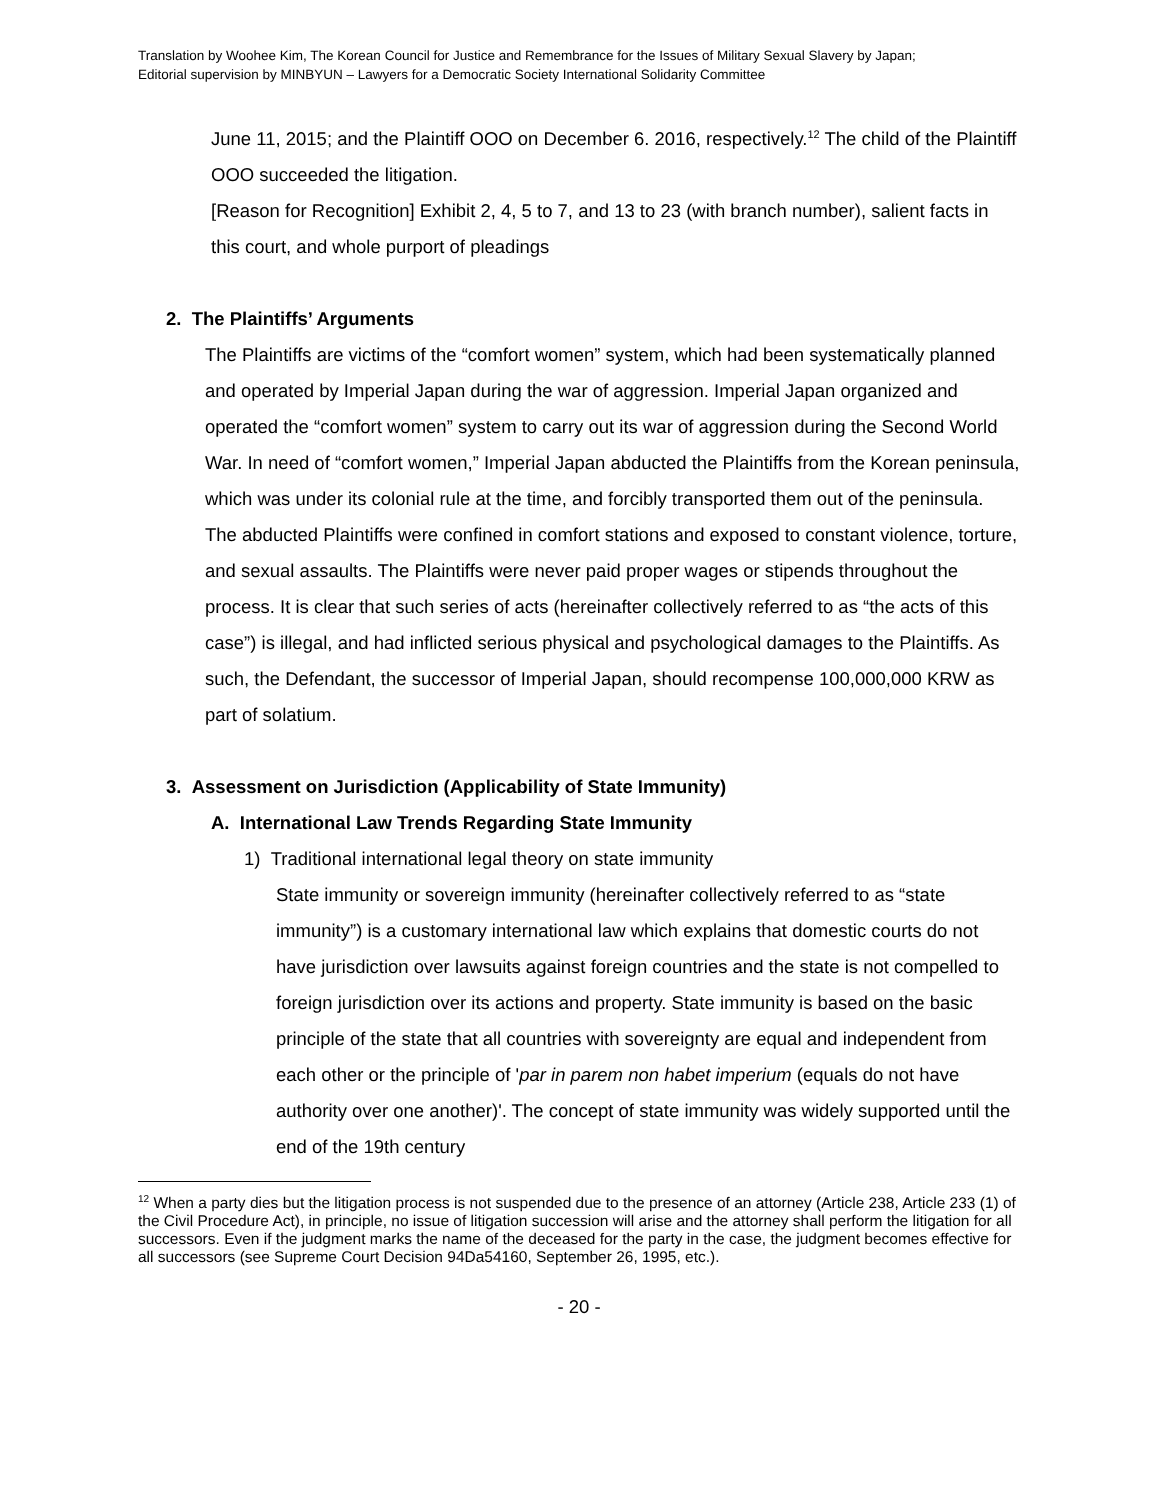Translation by Woohee Kim, The Korean Council for Justice and Remembrance for the Issues of Military Sexual Slavery by Japan;
Editorial supervision by MINBYUN – Lawyers for a Democratic Society International Solidarity Committee
June 11, 2015; and the Plaintiff OOO on December 6. 2016, respectively.<sup>12</sup> The child of the Plaintiff OOO succeeded the litigation.
[Reason for Recognition] Exhibit 2, 4, 5 to 7, and 13 to 23 (with branch number), salient facts in this court, and whole purport of pleadings
2. The Plaintiffs’ Arguments
The Plaintiffs are victims of the “comfort women” system, which had been systematically planned and operated by Imperial Japan during the war of aggression. Imperial Japan organized and operated the “comfort women” system to carry out its war of aggression during the Second World War. In need of “comfort women,” Imperial Japan abducted the Plaintiffs from the Korean peninsula, which was under its colonial rule at the time, and forcibly transported them out of the peninsula. The abducted Plaintiffs were confined in comfort stations and exposed to constant violence, torture, and sexual assaults. The Plaintiffs were never paid proper wages or stipends throughout the process. It is clear that such series of acts (hereinafter collectively referred to as “the acts of this case”) is illegal, and had inflicted serious physical and psychological damages to the Plaintiffs. As such, the Defendant, the successor of Imperial Japan, should recompense 100,000,000 KRW as part of solatium.
3. Assessment on Jurisdiction (Applicability of State Immunity)
A. International Law Trends Regarding State Immunity
1) Traditional international legal theory on state immunity
State immunity or sovereign immunity (hereinafter collectively referred to as “state immunity”) is a customary international law which explains that domestic courts do not have jurisdiction over lawsuits against foreign countries and the state is not compelled to foreign jurisdiction over its actions and property. State immunity is based on the basic principle of the state that all countries with sovereignty are equal and independent from each other or the principle of 'par in parem non habet imperium (equals do not have authority over one another)'. The concept of state immunity was widely supported until the end of the 19th century
<sup>12</sup> When a party dies but the litigation process is not suspended due to the presence of an attorney (Article 238, Article 233 (1) of the Civil Procedure Act), in principle, no issue of litigation succession will arise and the attorney shall perform the litigation for all successors. Even if the judgment marks the name of the deceased for the party in the case, the judgment becomes effective for all successors (see Supreme Court Decision 94Da54160, September 26, 1995, etc.).
- 20 -